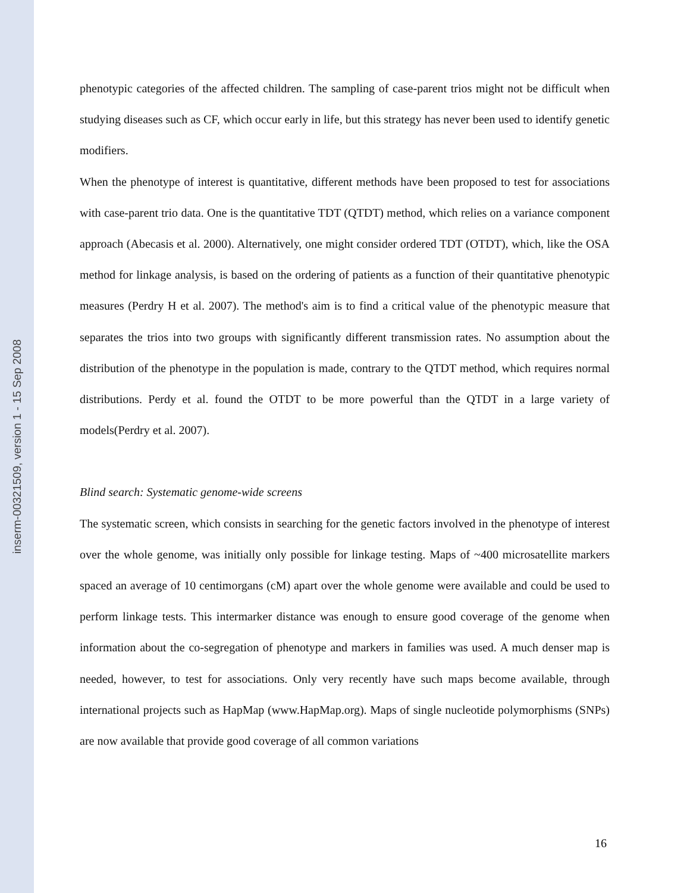inserm-00321509, version 1 - 15 Sep 2008
phenotypic categories of the affected children. The sampling of case-parent trios might not be difficult when studying diseases such as CF, which occur early in life, but this strategy has never been used to identify genetic modifiers.
When the phenotype of interest is quantitative, different methods have been proposed to test for associations with case-parent trio data. One is the quantitative TDT (QTDT) method, which relies on a variance component approach (Abecasis et al. 2000). Alternatively, one might consider ordered TDT (OTDT), which, like the OSA method for linkage analysis, is based on the ordering of patients as a function of their quantitative phenotypic measures (Perdry H et al. 2007). The method's aim is to find a critical value of the phenotypic measure that separates the trios into two groups with significantly different transmission rates. No assumption about the distribution of the phenotype in the population is made, contrary to the QTDT method, which requires normal distributions. Perdy et al. found the OTDT to be more powerful than the QTDT in a large variety of models(Perdry et al. 2007).
Blind search: Systematic genome-wide screens
The systematic screen, which consists in searching for the genetic factors involved in the phenotype of interest over the whole genome, was initially only possible for linkage testing. Maps of ~400 microsatellite markers spaced an average of 10 centimorgans (cM) apart over the whole genome were available and could be used to perform linkage tests. This intermarker distance was enough to ensure good coverage of the genome when information about the co-segregation of phenotype and markers in families was used. A much denser map is needed, however, to test for associations. Only very recently have such maps become available, through international projects such as HapMap (www.HapMap.org). Maps of single nucleotide polymorphisms (SNPs) are now available that provide good coverage of all common variations
16